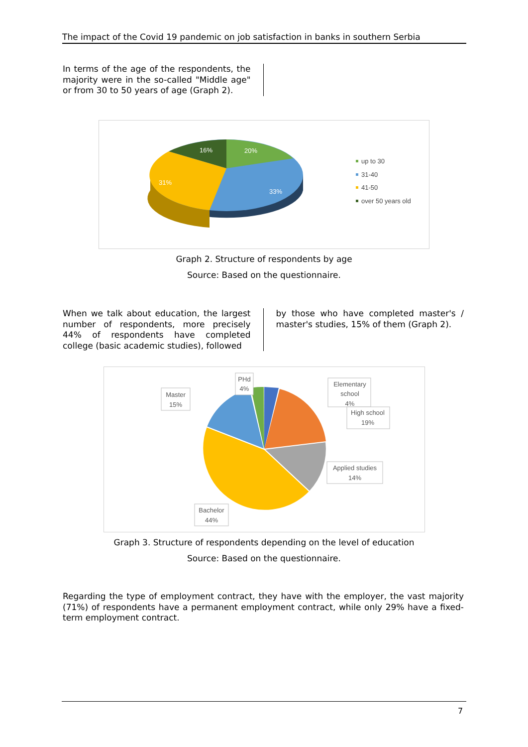The impact of the Covid 19 pandemic on job satisfaction in banks in southern Serbia
In terms of the age of the respondents, the majority were in the so-called "Middle age" or from 30 to 50 years of age (Graph 2).
20%
16%
31%
33%
up to 30
31-40
41-50
over 50 years old
Graph 2. Structure of respondents by age
Source: Based on the questionnaire.
When we talk about education, the largest number of respondents, more precisely 44% of respondents have completed college (basic academic studies), followed
by those who have completed master's / master's studies, 15% of them (Graph 2).
PHd
4%
Master
15%
Elementary
school
4%
High school
19%
Applied studies
14%
Bachelor
44%
Graph 3. Structure of respondents depending on the level of education
Source: Based on the questionnaire.
Regarding the type of employment contract, they have with the employer, the vast majority (71%) of respondents have a permanent employment contract, while only 29% have a fixed-term employment contract.
7